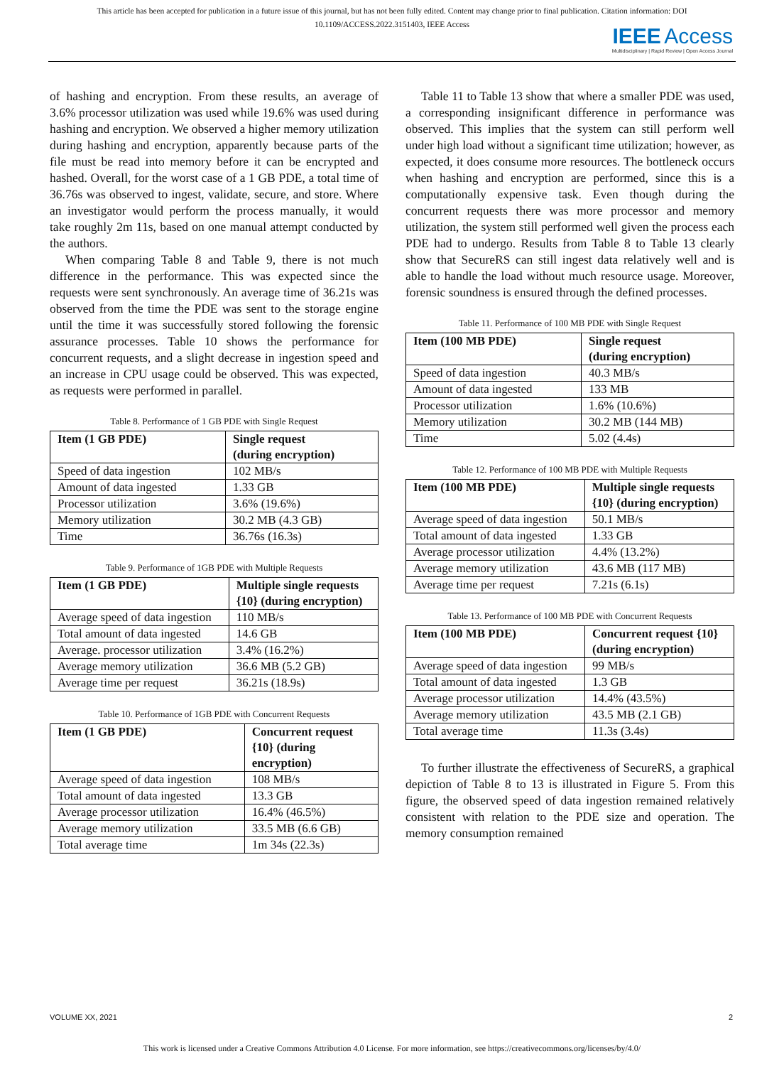This article has been accepted for publication in a future issue of this journal, but has not been fully edited. Content may change prior to final publication. Citation information: DOI
10.1109/ACCESS.2022.3151403, IEEE Access
IEEE Access
Multidisciplinary | Rapid Review | Open Access Journal
of hashing and encryption. From these results, an average of 3.6% processor utilization was used while 19.6% was used during hashing and encryption. We observed a higher memory utilization during hashing and encryption, apparently because parts of the file must be read into memory before it can be encrypted and hashed. Overall, for the worst case of a 1 GB PDE, a total time of 36.76s was observed to ingest, validate, secure, and store. Where an investigator would perform the process manually, it would take roughly 2m 11s, based on one manual attempt conducted by the authors.
When comparing Table 8 and Table 9, there is not much difference in the performance. This was expected since the requests were sent synchronously. An average time of 36.21s was observed from the time the PDE was sent to the storage engine until the time it was successfully stored following the forensic assurance processes. Table 10 shows the performance for concurrent requests, and a slight decrease in ingestion speed and an increase in CPU usage could be observed. This was expected, as requests were performed in parallel.
Table 8. Performance of 1 GB PDE with Single Request
| Item (1 GB PDE) | Single request (during encryption) |
| --- | --- |
| Speed of data ingestion | 102 MB/s |
| Amount of data ingested | 1.33 GB |
| Processor utilization | 3.6% (19.6%) |
| Memory utilization | 30.2 MB (4.3 GB) |
| Time | 36.76s (16.3s) |
Table 9. Performance of 1GB PDE with Multiple Requests
| Item (1 GB PDE) | Multiple single requests {10} (during encryption) |
| --- | --- |
| Average speed of data ingestion | 110 MB/s |
| Total amount of data ingested | 14.6 GB |
| Average. processor utilization | 3.4% (16.2%) |
| Average memory utilization | 36.6 MB (5.2 GB) |
| Average time per request | 36.21s (18.9s) |
Table 10. Performance of 1GB PDE with Concurrent Requests
| Item (1 GB PDE) | Concurrent request {10} (during encryption) |
| --- | --- |
| Average speed of data ingestion | 108 MB/s |
| Total amount of data ingested | 13.3 GB |
| Average processor utilization | 16.4% (46.5%) |
| Average memory utilization | 33.5 MB (6.6 GB) |
| Total average time | 1m 34s (22.3s) |
Table 11 to Table 13 show that where a smaller PDE was used, a corresponding insignificant difference in performance was observed. This implies that the system can still perform well under high load without a significant time utilization; however, as expected, it does consume more resources. The bottleneck occurs when hashing and encryption are performed, since this is a computationally expensive task. Even though during the concurrent requests there was more processor and memory utilization, the system still performed well given the process each PDE had to undergo. Results from Table 8 to Table 13 clearly show that SecureRS can still ingest data relatively well and is able to handle the load without much resource usage. Moreover, forensic soundness is ensured through the defined processes.
Table 11. Performance of 100 MB PDE with Single Request
| Item (100 MB PDE) | Single request (during encryption) |
| --- | --- |
| Speed of data ingestion | 40.3 MB/s |
| Amount of data ingested | 133 MB |
| Processor utilization | 1.6% (10.6%) |
| Memory utilization | 30.2 MB (144 MB) |
| Time | 5.02 (4.4s) |
Table 12. Performance of 100 MB PDE with Multiple Requests
| Item (100 MB PDE) | Multiple single requests {10} (during encryption) |
| --- | --- |
| Average speed of data ingestion | 50.1 MB/s |
| Total amount of data ingested | 1.33 GB |
| Average processor utilization | 4.4% (13.2%) |
| Average memory utilization | 43.6 MB (117 MB) |
| Average time per request | 7.21s (6.1s) |
Table 13. Performance of 100 MB PDE with Concurrent Requests
| Item (100 MB PDE) | Concurrent request {10} (during encryption) |
| --- | --- |
| Average speed of data ingestion | 99 MB/s |
| Total amount of data ingested | 1.3 GB |
| Average processor utilization | 14.4% (43.5%) |
| Average memory utilization | 43.5 MB (2.1 GB) |
| Total average time | 11.3s (3.4s) |
To further illustrate the effectiveness of SecureRS, a graphical depiction of Table 8 to 13 is illustrated in Figure 5. From this figure, the observed speed of data ingestion remained relatively consistent with relation to the PDE size and operation. The memory consumption remained
VOLUME XX, 2021 2
This work is licensed under a Creative Commons Attribution 4.0 License. For more information, see https://creativecommons.org/licenses/by/4.0/